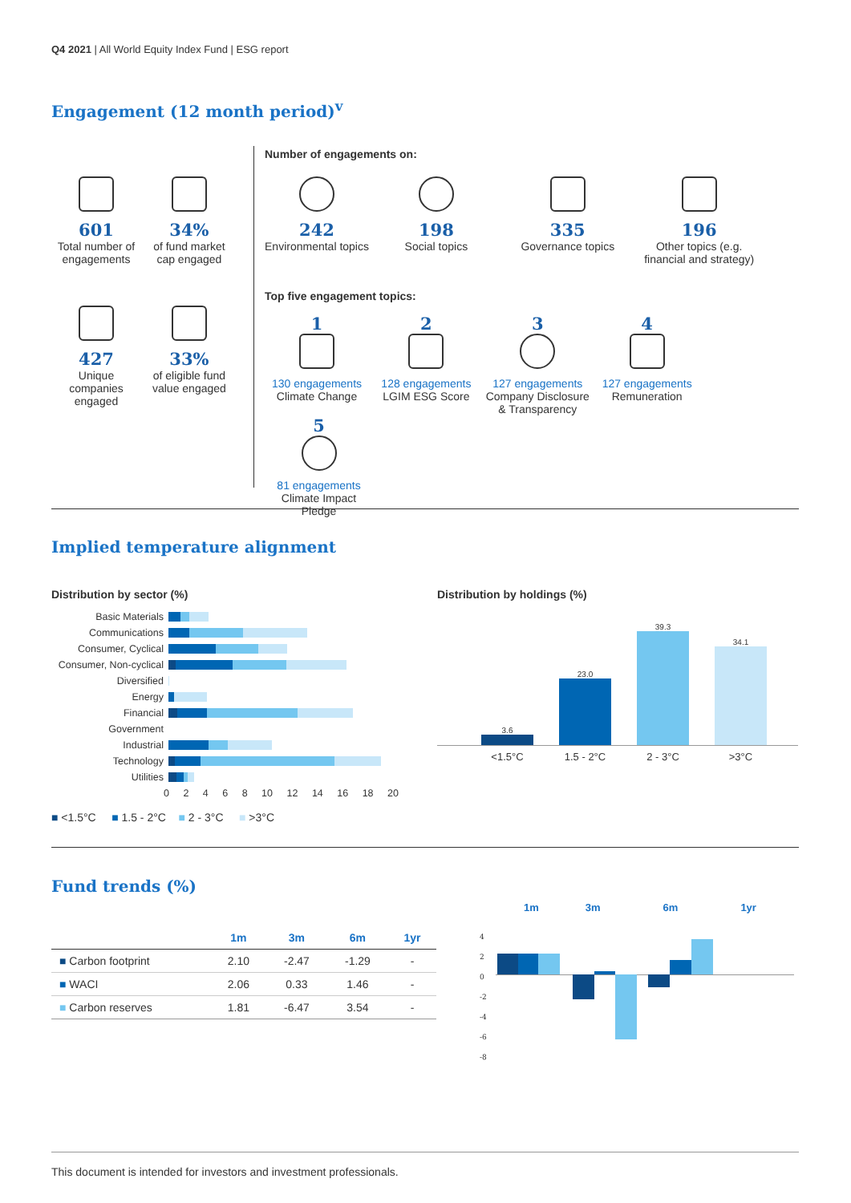Q4 2021 | All World Equity Index Fund | ESG report
Engagement (12 month period)<sup>v</sup>
601
Total number of engagements
34%
of fund market cap engaged
427
Unique companies engaged
33%
of eligible fund value engaged
Number of engagements on:
242
Environmental topics
198
Social topics
335
Governance topics
196
Other topics (e.g. financial and strategy)
Top five engagement topics:
1
130 engagements
Climate Change
2
128 engagements
LGIM ESG Score
3
127 engagements
Company Disclosure & Transparency
4
127 engagements
Remuneration
5
81 engagements
Climate Impact Pledge
Implied temperature alignment
Distribution by sector (%)
Basic Materials
Communications
Consumer, Cyclical
Consumer, Non-cyclical
Diversified
Energy
Financial
Government
Industrial
Technology
Utilities
0 2 4 6 8 10 12 14 16 18 20
■ <1.5°C ■ 1.5 - 2°C ■ 2 - 3°C ■ >3°C
Distribution by holdings (%)
3.6
23.0
39.3
34.1
<1.5°C 1.5 - 2°C 2 - 3°C >3°C
Fund trends (%)
| | 1m | 3m | 6m | 1yr |
| --- | --- | --- | --- | --- |
| ■ Carbon footprint | 2.10 | -2.47 | -1.29 | - |
| ■ WACI | 2.06 | 0.33 | 1.46 | - |
| ■ Carbon reserves | 1.81 | -6.47 | 3.54 | - |
1m 3m 6m 1yr
4
2
0
-2
-4
-6
-8
This document is intended for investors and investment professionals.